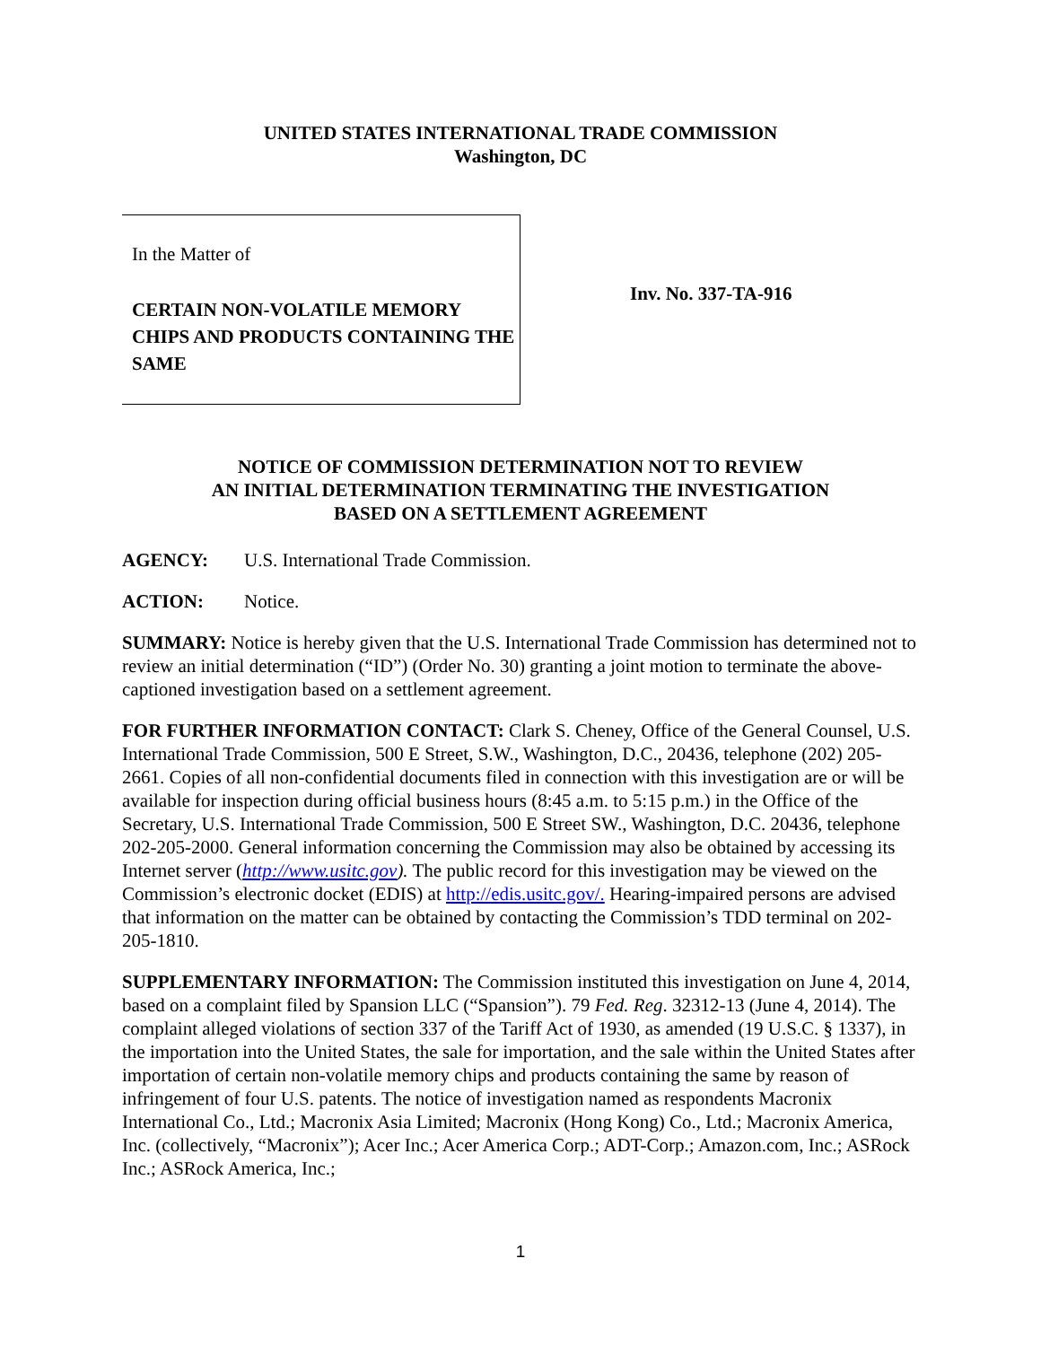UNITED STATES INTERNATIONAL TRADE COMMISSION
Washington, DC
In the Matter of
CERTAIN NON-VOLATILE MEMORY CHIPS AND PRODUCTS CONTAINING THE SAME
Inv. No. 337-TA-916
NOTICE OF COMMISSION DETERMINATION NOT TO REVIEW
AN INITIAL DETERMINATION TERMINATING THE INVESTIGATION
BASED ON A SETTLEMENT AGREEMENT
AGENCY: U.S. International Trade Commission.
ACTION: Notice.
SUMMARY: Notice is hereby given that the U.S. International Trade Commission has determined not to review an initial determination (“ID”) (Order No. 30) granting a joint motion to terminate the above-captioned investigation based on a settlement agreement.
FOR FURTHER INFORMATION CONTACT: Clark S. Cheney, Office of the General Counsel, U.S. International Trade Commission, 500 E Street, S.W., Washington, D.C., 20436, telephone (202) 205-2661. Copies of all non-confidential documents filed in connection with this investigation are or will be available for inspection during official business hours (8:45 a.m. to 5:15 p.m.) in the Office of the Secretary, U.S. International Trade Commission, 500 E Street SW., Washington, D.C. 20436, telephone 202-205-2000. General information concerning the Commission may also be obtained by accessing its Internet server (http://www.usitc.gov). The public record for this investigation may be viewed on the Commission’s electronic docket (EDIS) at http://edis.usitc.gov/. Hearing-impaired persons are advised that information on the matter can be obtained by contacting the Commission’s TDD terminal on 202-205-1810.
SUPPLEMENTARY INFORMATION: The Commission instituted this investigation on June 4, 2014, based on a complaint filed by Spansion LLC (“Spansion”). 79 Fed. Reg. 32312-13 (June 4, 2014). The complaint alleged violations of section 337 of the Tariff Act of 1930, as amended (19 U.S.C. § 1337), in the importation into the United States, the sale for importation, and the sale within the United States after importation of certain non-volatile memory chips and products containing the same by reason of infringement of four U.S. patents. The notice of investigation named as respondents Macronix International Co., Ltd.; Macronix Asia Limited; Macronix (Hong Kong) Co., Ltd.; Macronix America, Inc. (collectively, “Macronix”); Acer Inc.; Acer America Corp.; ADT-Corp.; Amazon.com, Inc.; ASRock Inc.; ASRock America, Inc.;
1